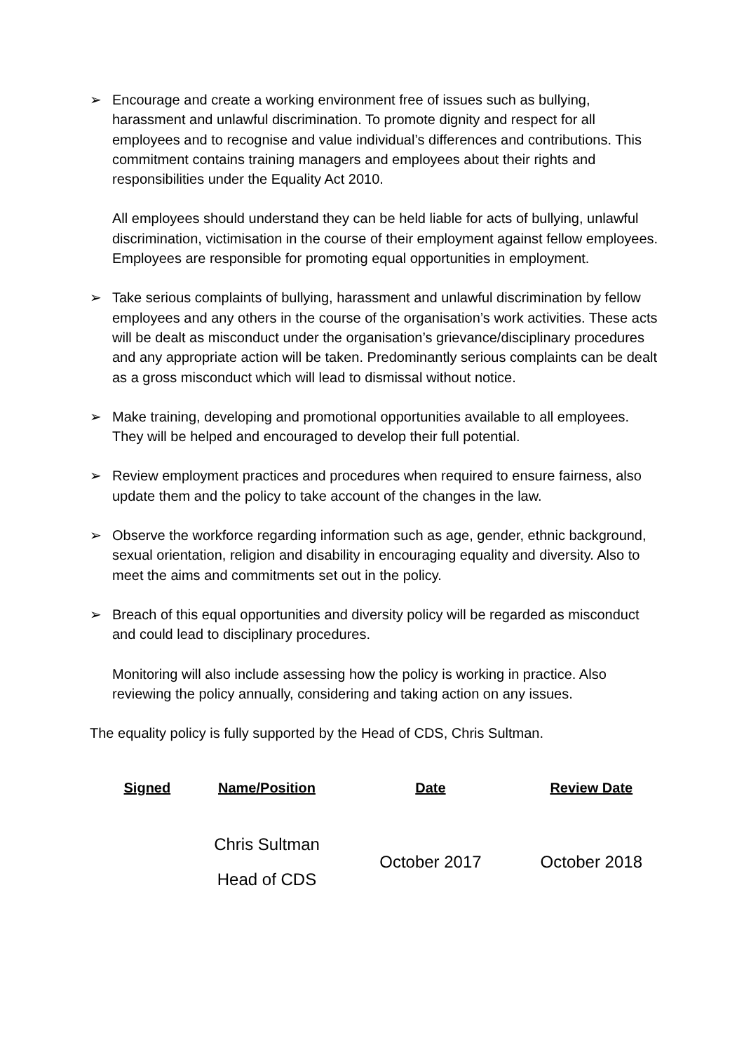➢ Encourage and create a working environment free of issues such as bullying, harassment and unlawful discrimination. To promote dignity and respect for all employees and to recognise and value individual’s differences and contributions. This commitment contains training managers and employees about their rights and responsibilities under the Equality Act 2010.
All employees should understand they can be held liable for acts of bullying, unlawful discrimination, victimisation in the course of their employment against fellow employees. Employees are responsible for promoting equal opportunities in employment.
➢ Take serious complaints of bullying, harassment and unlawful discrimination by fellow employees and any others in the course of the organisation’s work activities. These acts will be dealt as misconduct under the organisation’s grievance/disciplinary procedures and any appropriate action will be taken. Predominantly serious complaints can be dealt as a gross misconduct which will lead to dismissal without notice.
➢ Make training, developing and promotional opportunities available to all employees. They will be helped and encouraged to develop their full potential.
➢ Review employment practices and procedures when required to ensure fairness, also update them and the policy to take account of the changes in the law.
➢ Observe the workforce regarding information such as age, gender, ethnic background, sexual orientation, religion and disability in encouraging equality and diversity. Also to meet the aims and commitments set out in the policy.
➢ Breach of this equal opportunities and diversity policy will be regarded as misconduct and could lead to disciplinary procedures.
Monitoring will also include assessing how the policy is working in practice. Also reviewing the policy annually, considering and taking action on any issues.
The equality policy is fully supported by the Head of CDS, Chris Sultman.
| Signed | Name/Position | Date | Review Date |
| --- | --- | --- | --- |
| | Chris Sultman Head of CDS | October 2017 | October 2018 |